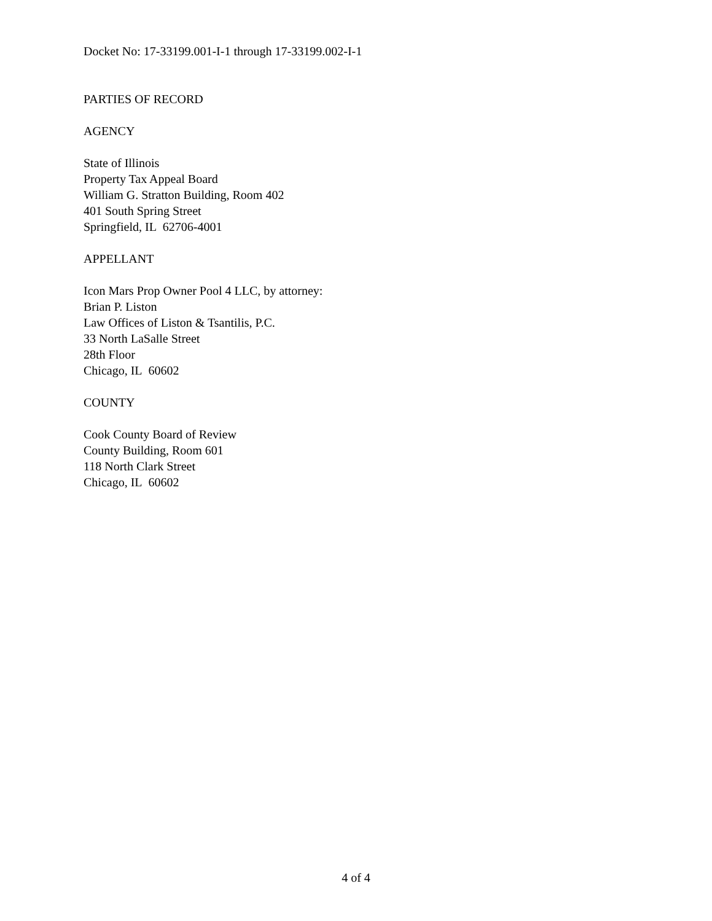Docket No: 17-33199.001-I-1 through 17-33199.002-I-1
PARTIES OF RECORD
AGENCY
State of Illinois
Property Tax Appeal Board
William G. Stratton Building, Room 402
401 South Spring Street
Springfield, IL 62706-4001
APPELLANT
Icon Mars Prop Owner Pool 4 LLC, by attorney:
Brian P. Liston
Law Offices of Liston & Tsantilis, P.C.
33 North LaSalle Street
28th Floor
Chicago, IL 60602
COUNTY
Cook County Board of Review
County Building, Room 601
118 North Clark Street
Chicago, IL 60602
4 of 4